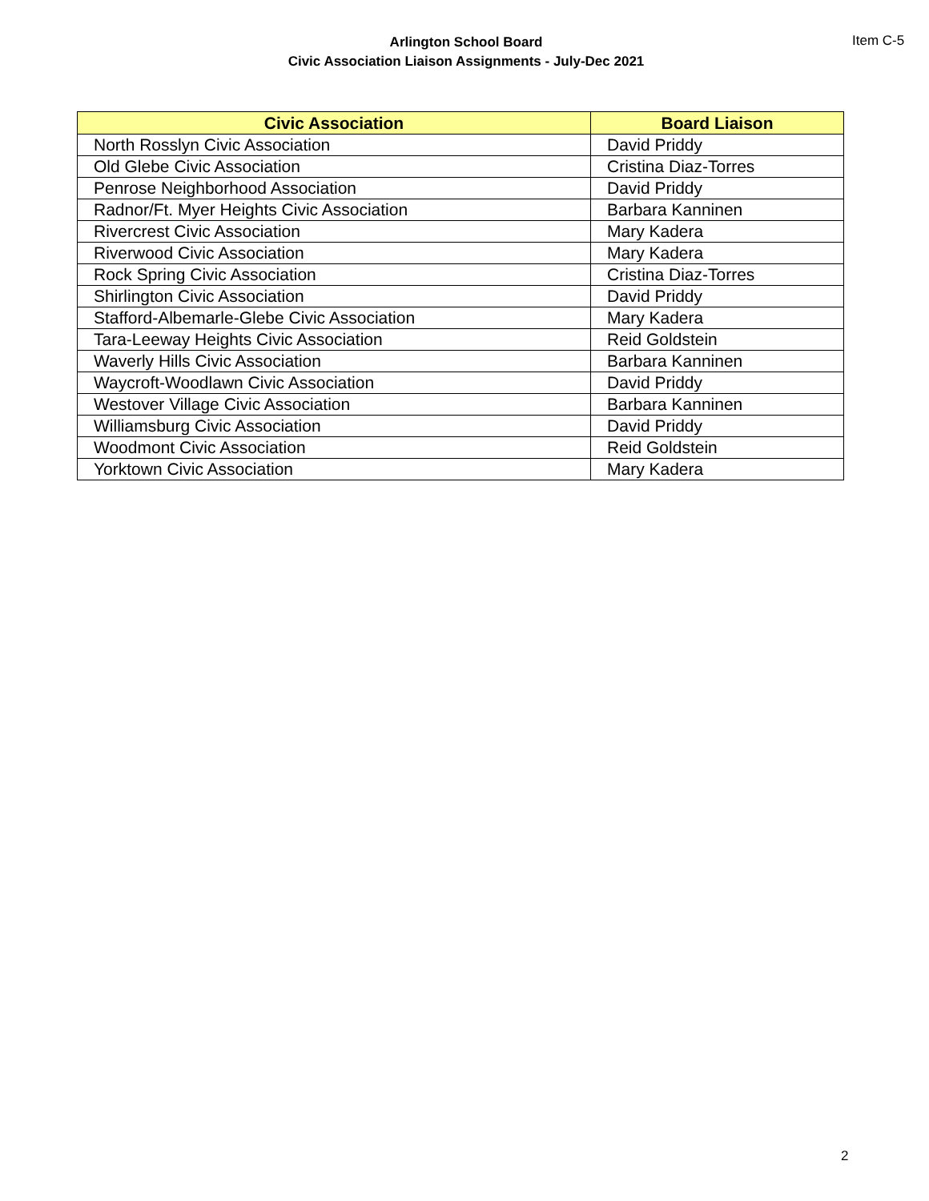Arlington School Board
Civic Association Liaison Assignments - July-Dec 2021
Item C-5
| Civic Association | Board Liaison |
| --- | --- |
| North Rosslyn Civic Association | David Priddy |
| Old Glebe Civic Association | Cristina Diaz-Torres |
| Penrose Neighborhood Association | David Priddy |
| Radnor/Ft. Myer Heights Civic Association | Barbara Kanninen |
| Rivercrest Civic Association | Mary Kadera |
| Riverwood Civic Association | Mary Kadera |
| Rock Spring Civic Association | Cristina Diaz-Torres |
| Shirlington Civic Association | David Priddy |
| Stafford-Albemarle-Glebe Civic Association | Mary Kadera |
| Tara-Leeway Heights Civic Association | Reid Goldstein |
| Waverly Hills Civic Association | Barbara Kanninen |
| Waycroft-Woodlawn Civic Association | David Priddy |
| Westover Village Civic Association | Barbara Kanninen |
| Williamsburg Civic Association | David Priddy |
| Woodmont Civic Association | Reid Goldstein |
| Yorktown Civic Association | Mary Kadera |
2